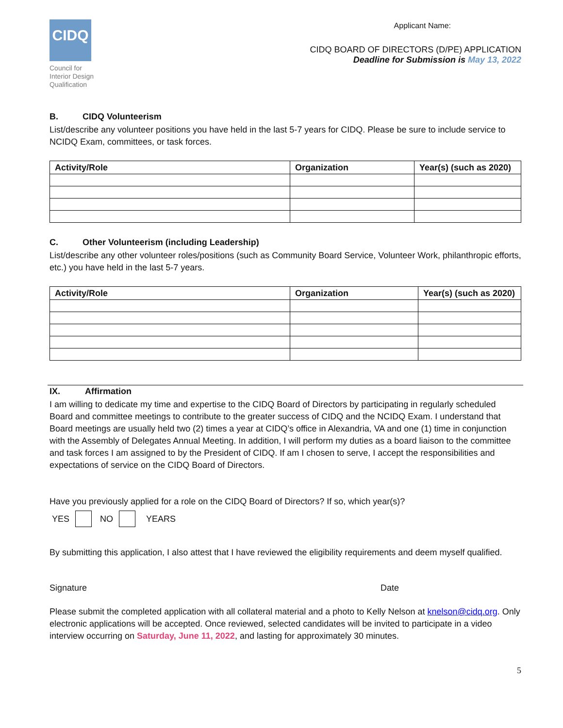CIDQ
Council for
Interior Design
Qualification
Applicant Name:
CIDQ BOARD OF DIRECTORS (D/PE) APPLICATION
Deadline for Submission is May 13, 2022
B. CIDQ Volunteerism
List/describe any volunteer positions you have held in the last 5-7 years for CIDQ. Please be sure to include service to NCIDQ Exam, committees, or task forces.
| Activity/Role | Organization | Year(s) (such as 2020) |
| --- | --- | --- |
C. Other Volunteerism (including Leadership)
List/describe any other volunteer roles/positions (such as Community Board Service, Volunteer Work, philanthropic efforts, etc.) you have held in the last 5-7 years.
| Activity/Role | Organization | Year(s) (such as 2020) |
| --- | --- | --- |
IX. Affirmation
I am willing to dedicate my time and expertise to the CIDQ Board of Directors by participating in regularly scheduled Board and committee meetings to contribute to the greater success of CIDQ and the NCIDQ Exam. I understand that Board meetings are usually held two (2) times a year at CIDQ’s office in Alexandria, VA and one (1) time in conjunction with the Assembly of Delegates Annual Meeting. In addition, I will perform my duties as a board liaison to the committee and task forces I am assigned to by the President of CIDQ. If am I chosen to serve, I accept the responsibilities and expectations of service on the CIDQ Board of Directors.
Have you previously applied for a role on the CIDQ Board of Directors? If so, which year(s)?
YES NO YEARS
By submitting this application, I also attest that I have reviewed the eligibility requirements and deem myself qualified.
Signature Date
Please submit the completed application with all collateral material and a photo to Kelly Nelson at knelson@cidq.org. Only electronic applications will be accepted. Once reviewed, selected candidates will be invited to participate in a video interview occurring on Saturday, June 11, 2022, and lasting for approximately 30 minutes.
5